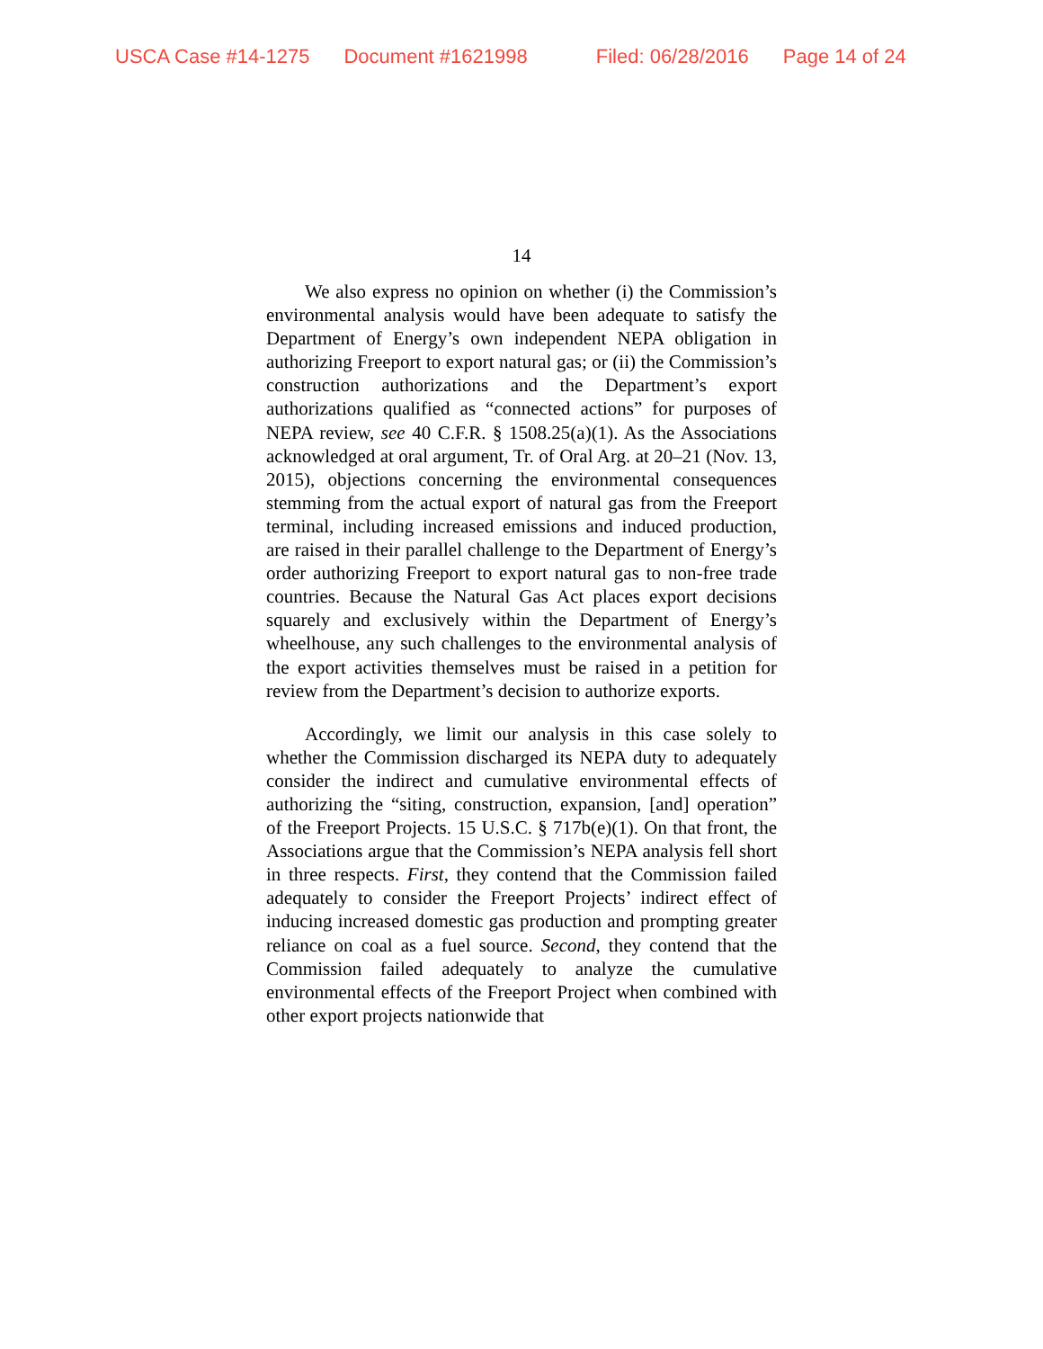USCA Case #14-1275 Document #1621998 Filed: 06/28/2016 Page 14 of 24
14
We also express no opinion on whether (i) the Commission’s environmental analysis would have been adequate to satisfy the Department of Energy’s own independent NEPA obligation in authorizing Freeport to export natural gas; or (ii) the Commission’s construction authorizations and the Department’s export authorizations qualified as “connected actions” for purposes of NEPA review, see 40 C.F.R. § 1508.25(a)(1). As the Associations acknowledged at oral argument, Tr. of Oral Arg. at 20–21 (Nov. 13, 2015), objections concerning the environmental consequences stemming from the actual export of natural gas from the Freeport terminal, including increased emissions and induced production, are raised in their parallel challenge to the Department of Energy’s order authorizing Freeport to export natural gas to non-free trade countries. Because the Natural Gas Act places export decisions squarely and exclusively within the Department of Energy’s wheelhouse, any such challenges to the environmental analysis of the export activities themselves must be raised in a petition for review from the Department’s decision to authorize exports.
Accordingly, we limit our analysis in this case solely to whether the Commission discharged its NEPA duty to adequately consider the indirect and cumulative environmental effects of authorizing the “siting, construction, expansion, [and] operation” of the Freeport Projects. 15 U.S.C. § 717b(e)(1). On that front, the Associations argue that the Commission’s NEPA analysis fell short in three respects. First, they contend that the Commission failed adequately to consider the Freeport Projects’ indirect effect of inducing increased domestic gas production and prompting greater reliance on coal as a fuel source. Second, they contend that the Commission failed adequately to analyze the cumulative environmental effects of the Freeport Project when combined with other export projects nationwide that